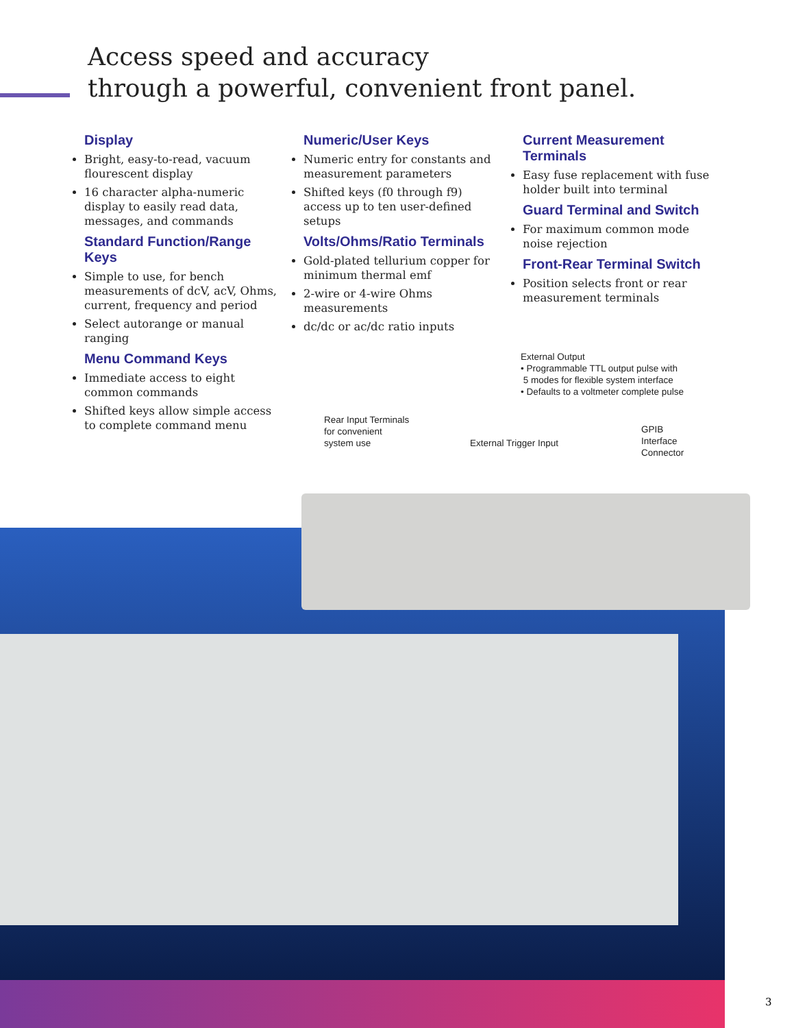Access speed and accuracy
through a powerful, convenient front panel.
Display
Bright, easy-to-read, vacuum flourescent display
16 character alpha-numeric display to easily read data, messages, and commands
Standard Function/Range Keys
Simple to use, for bench measurements of dcV, acV, Ohms, current, frequency and period
Select autorange or manual ranging
Menu Command Keys
Immediate access to eight common commands
Shifted keys allow simple access to complete command menu
Numeric/User Keys
Numeric entry for constants and measurement parameters
Shifted keys (f0 through f9) access up to ten user-defined setups
Volts/Ohms/Ratio Terminals
Gold-plated tellurium copper for minimum thermal emf
2-wire or 4-wire Ohms measurements
dc/dc or ac/dc ratio inputs
Current Measurement Terminals
Easy fuse replacement with fuse holder built into terminal
Guard Terminal and Switch
For maximum common mode noise rejection
Front-Rear Terminal Switch
Position selects front or rear measurement terminals
External Output
• Programmable TTL output pulse with
5 modes for flexible system interface
• Defaults to a voltmeter complete pulse
Rear Input Terminals
for convenient
system use
External Trigger Input
GPIB
Interface
Connector
3